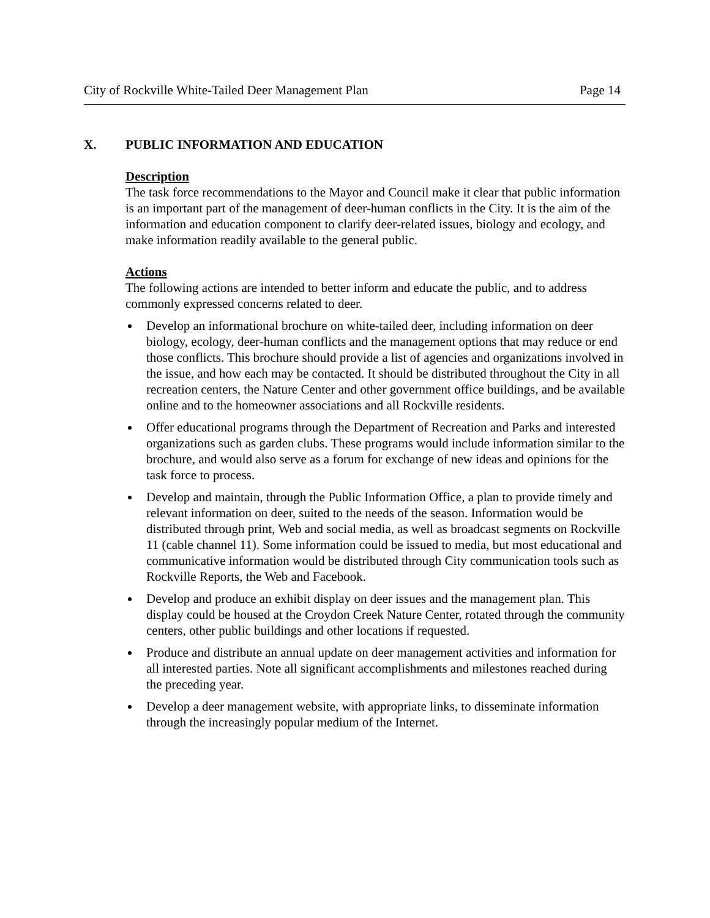City of Rockville White-Tailed Deer Management Plan Page 14
X. PUBLIC INFORMATION AND EDUCATION
Description
The task force recommendations to the Mayor and Council make it clear that public information is an important part of the management of deer-human conflicts in the City. It is the aim of the information and education component to clarify deer-related issues, biology and ecology, and make information readily available to the general public.
Actions
The following actions are intended to better inform and educate the public, and to address commonly expressed concerns related to deer.
Develop an informational brochure on white-tailed deer, including information on deer biology, ecology, deer-human conflicts and the management options that may reduce or end those conflicts. This brochure should provide a list of agencies and organizations involved in the issue, and how each may be contacted. It should be distributed throughout the City in all recreation centers, the Nature Center and other government office buildings, and be available online and to the homeowner associations and all Rockville residents.
Offer educational programs through the Department of Recreation and Parks and interested organizations such as garden clubs. These programs would include information similar to the brochure, and would also serve as a forum for exchange of new ideas and opinions for the task force to process.
Develop and maintain, through the Public Information Office, a plan to provide timely and relevant information on deer, suited to the needs of the season. Information would be distributed through print, Web and social media, as well as broadcast segments on Rockville 11 (cable channel 11). Some information could be issued to media, but most educational and communicative information would be distributed through City communication tools such as Rockville Reports, the Web and Facebook.
Develop and produce an exhibit display on deer issues and the management plan. This display could be housed at the Croydon Creek Nature Center, rotated through the community centers, other public buildings and other locations if requested.
Produce and distribute an annual update on deer management activities and information for all interested parties. Note all significant accomplishments and milestones reached during the preceding year.
Develop a deer management website, with appropriate links, to disseminate information through the increasingly popular medium of the Internet.